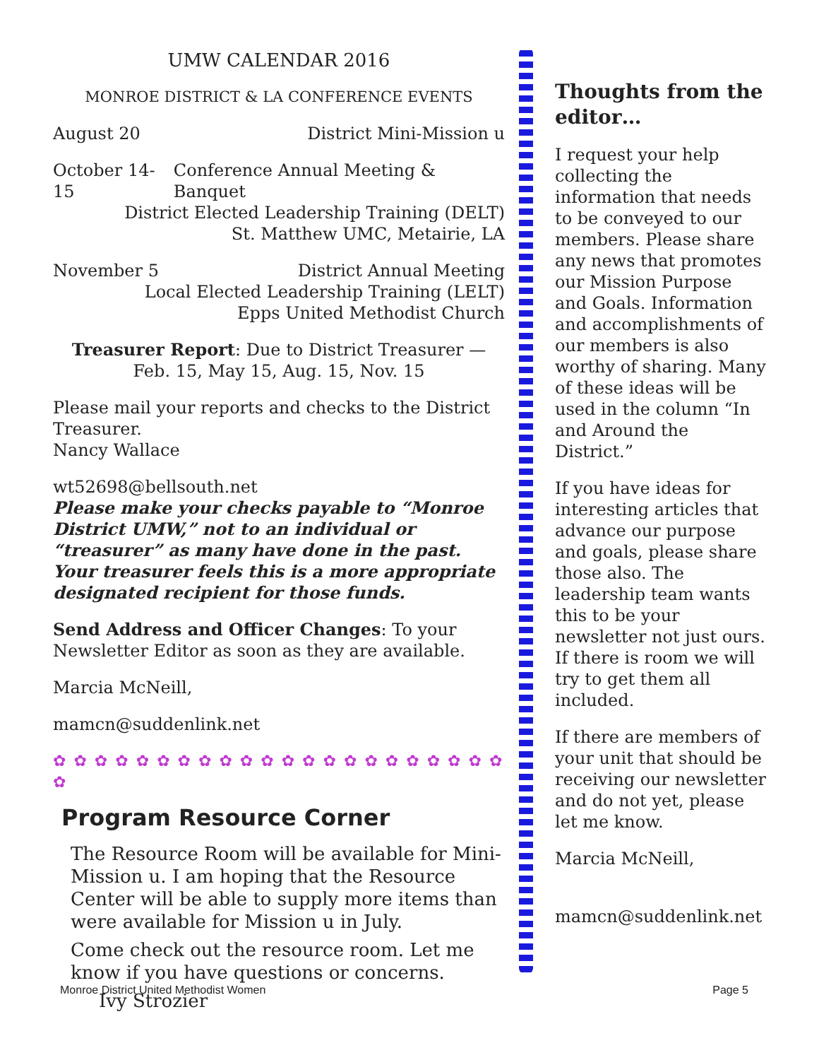UMW CALENDAR 2016
MONROE DISTRICT & LA CONFERENCE EVENTS
August 20 District Mini-Mission u
October 14-15 Conference Annual Meeting & Banquet
District Elected Leadership Training (DELT)
St. Matthew UMC, Metairie, LA
November 5 District Annual Meeting
Local Elected Leadership Training (LELT)
Epps United Methodist Church
Treasurer Report: Due to District Treasurer —
Feb. 15, May 15, Aug. 15, Nov. 15
Please mail your reports and checks to the District Treasurer.
Nancy Wallace
wt52698@bellsouth.net
Please make your checks payable to “Monroe District UMW,” not to an individual or “treasurer” as many have done in the past. Your treasurer feels this is a more appropriate designated recipient for those funds.
Send Address and Officer Changes: To your Newsletter Editor as soon as they are available.
Marcia McNeill,
mamcn@suddenlink.net
✿ ✿ ✿ ✿ ✿ ✿ ✿ ✿ ✿ ✿ ✿ ✿ ✿ ✿ ✿ ✿ ✿ ✿ ✿ ✿ ✿ ✿ ✿
Program Resource Corner
The Resource Room will be available for Mini-Mission u. I am hoping that the Resource Center will be able to supply more items than were available for Mission u in July.
Come check out the resource room. Let me know if you have questions or concerns.
Ivy Strozier
Thoughts from the editor…
I request your help collecting the information that needs to be conveyed to our members. Please share any news that promotes our Mission Purpose and Goals. Information and accomplishments of our members is also worthy of sharing. Many of these ideas will be used in the column “In and Around the District.”
If you have ideas for interesting articles that advance our purpose and goals, please share those also. The leadership team wants this to be your newsletter not just ours. If there is room we will try to get them all included.
If there are members of your unit that should be receiving our newsletter and do not yet, please let me know.
Marcia McNeill,
mamcn@suddenlink.net
Monroe District United Methodist Women Page 5